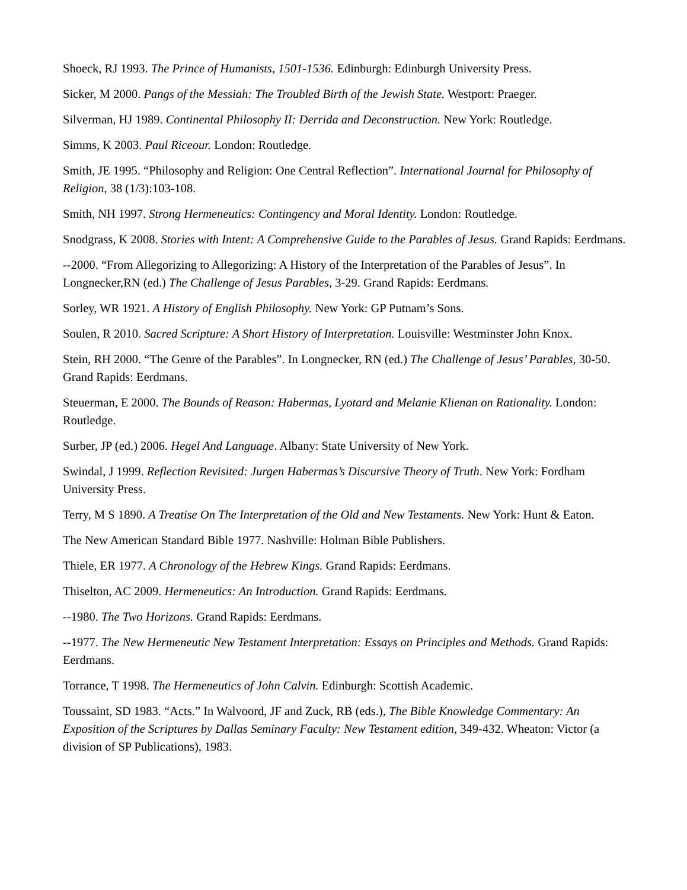Shoeck, RJ 1993. The Prince of Humanists, 1501-1536. Edinburgh: Edinburgh University Press.
Sicker, M 2000. Pangs of the Messiah: The Troubled Birth of the Jewish State. Westport: Praeger.
Silverman, HJ 1989. Continental Philosophy II: Derrida and Deconstruction. New York: Routledge.
Simms, K 2003. Paul Riceour. London: Routledge.
Smith, JE 1995. “Philosophy and Religion: One Central Reflection”. International Journal for Philosophy of Religion, 38 (1/3):103-108.
Smith, NH 1997. Strong Hermeneutics: Contingency and Moral Identity. London: Routledge.
Snodgrass, K 2008. Stories with Intent: A Comprehensive Guide to the Parables of Jesus. Grand Rapids: Eerdmans.
--2000. “From Allegorizing to Allegorizing: A History of the Interpretation of the Parables of Jesus”. In Longnecker,RN (ed.) The Challenge of Jesus Parables, 3-29. Grand Rapids: Eerdmans.
Sorley, WR 1921. A History of English Philosophy. New York: GP Putnam’s Sons.
Soulen, R 2010. Sacred Scripture: A Short History of Interpretation. Louisville: Westminster John Knox.
Stein, RH 2000. “The Genre of the Parables”. In Longnecker, RN (ed.) The Challenge of Jesus’ Parables, 30-50. Grand Rapids: Eerdmans.
Steuerman, E 2000. The Bounds of Reason: Habermas, Lyotard and Melanie Klienan on Rationality. London: Routledge.
Surber, JP (ed.) 2006. Hegel And Language. Albany: State University of New York.
Swindal, J 1999. Reflection Revisited: Jurgen Habermas’s Discursive Theory of Truth. New York: Fordham University Press.
Terry, M S 1890. A Treatise On The Interpretation of the Old and New Testaments. New York: Hunt & Eaton.
The New American Standard Bible 1977. Nashville: Holman Bible Publishers.
Thiele, ER 1977. A Chronology of the Hebrew Kings. Grand Rapids: Eerdmans.
Thiselton, AC 2009. Hermeneutics: An Introduction. Grand Rapids: Eerdmans.
--1980. The Two Horizons. Grand Rapids: Eerdmans.
--1977. The New Hermeneutic New Testament Interpretation: Essays on Principles and Methods. Grand Rapids: Eerdmans.
Torrance, T 1998. The Hermeneutics of John Calvin. Edinburgh: Scottish Academic.
Toussaint, SD 1983. “Acts.” In Walvoord, JF and Zuck, RB (eds.), The Bible Knowledge Commentary: An Exposition of the Scriptures by Dallas Seminary Faculty: New Testament edition, 349-432. Wheaton: Victor (a division of SP Publications), 1983.